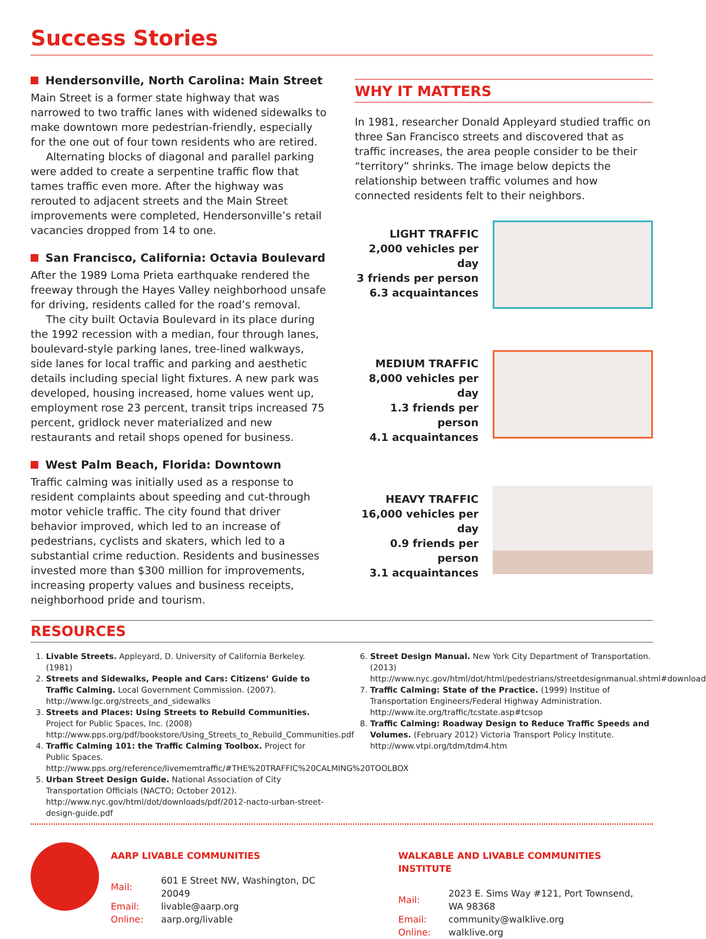Success Stories
Hendersonville, North Carolina: Main Street
Main Street is a former state highway that was narrowed to two traffic lanes with widened sidewalks to make downtown more pedestrian-friendly, especially for the one out of four town residents who are retired.
Alternating blocks of diagonal and parallel parking were added to create a serpentine traffic flow that tames traffic even more. After the highway was rerouted to adjacent streets and the Main Street improvements were completed, Hendersonville’s retail vacancies dropped from 14 to one.
San Francisco, California: Octavia Boulevard
After the 1989 Loma Prieta earthquake rendered the freeway through the Hayes Valley neighborhood unsafe for driving, residents called for the road’s removal.
The city built Octavia Boulevard in its place during the 1992 recession with a median, four through lanes, boulevard-style parking lanes, tree-lined walkways, side lanes for local traffic and parking and aesthetic details including special light fixtures. A new park was developed, housing increased, home values went up, employment rose 23 percent, transit trips increased 75 percent, gridlock never materialized and new restaurants and retail shops opened for business.
West Palm Beach, Florida: Downtown
Traffic calming was initially used as a response to resident complaints about speeding and cut-through motor vehicle traffic. The city found that driver behavior improved, which led to an increase of pedestrians, cyclists and skaters, which led to a substantial crime reduction. Residents and businesses invested more than $300 million for improvements, increasing property values and business receipts, neighborhood pride and tourism.
WHY IT MATTERS
In 1981, researcher Donald Appleyard studied traffic on three San Francisco streets and discovered that as traffic increases, the area people consider to be their “territory” shrinks. The image below depicts the relationship between traffic volumes and how connected residents felt to their neighbors.
LIGHT TRAFFIC
2,000 vehicles per day
3 friends per person
6.3 acquaintances
MEDIUM TRAFFIC
8,000 vehicles per day
1.3 friends per person
4.1 acquaintances
HEAVY TRAFFIC
16,000 vehicles per day
0.9 friends per person
3.1 acquaintances
RESOURCES
1. Livable Streets. Appleyard, D. University of California Berkeley. (1981)
2. Streets and Sidewalks, People and Cars: Citizens’ Guide to Traffic Calming. Local Government Commission. (2007). http://www.lgc.org/streets_and_sidewalks
3. Streets and Places: Using Streets to Rebuild Communities. Project for Public Spaces, Inc. (2008) http://www.pps.org/pdf/bookstore/Using_Streets_to_Rebuild_Communities.pdf
4. Traffic Calming 101: the Traffic Calming Toolbox. Project for Public Spaces. http://www.pps.org/reference/livememtraffic/#THE%20TRAFFIC%20CALMING%20TOOLBOX
5. Urban Street Design Guide. National Association of City Transportation Officials (NACTO; October 2012). http://www.nyc.gov/html/dot/downloads/pdf/2012-nacto-urban-street-design-guide.pdf
6. Street Design Manual. New York City Department of Transportation. (2013) http://www.nyc.gov/html/dot/html/pedestrians/streetdesignmanual.shtml#download
7. Traffic Calming: State of the Practice. (1999) Institue of Transportation Engineers/Federal Highway Administration. http://www.ite.org/traffic/tcstate.asp#tcsop
8. Traffic Calming: Roadway Design to Reduce Traffic Speeds and Volumes. (February 2012) Victoria Transport Policy Institute. http://www.vtpi.org/tdm/tdm4.htm
AARP LIVABLE COMMUNITIES
| Mail: | 601 E Street NW, Washington, DC 20049 |
| Email: | livable@aarp.org |
| Online: | aarp.org/livable |
WALKABLE AND LIVABLE COMMUNITIES INSTITUTE
| Mail: | 2023 E. Sims Way #121, Port Townsend, WA 98368 |
| Email: | community@walklive.org |
| Online: | walklive.org |